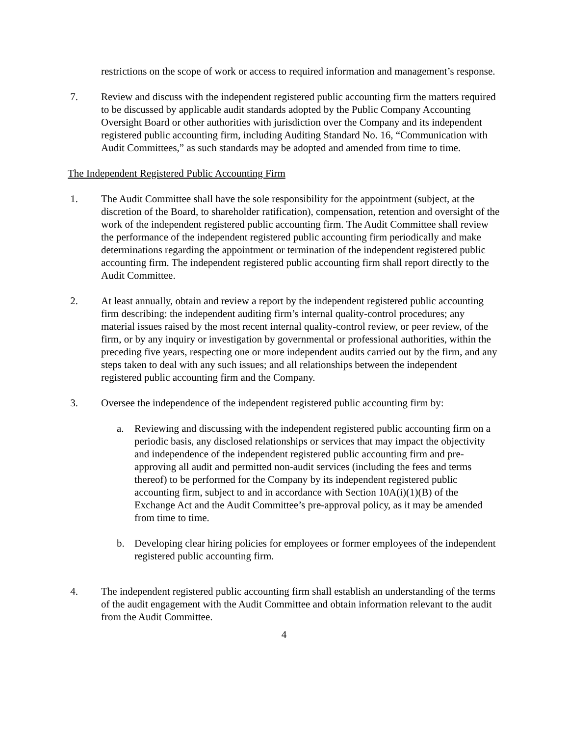restrictions on the scope of work or access to required information and management’s response.
7. Review and discuss with the independent registered public accounting firm the matters required to be discussed by applicable audit standards adopted by the Public Company Accounting Oversight Board or other authorities with jurisdiction over the Company and its independent registered public accounting firm, including Auditing Standard No. 16, “Communication with Audit Committees,” as such standards may be adopted and amended from time to time.
The Independent Registered Public Accounting Firm
1. The Audit Committee shall have the sole responsibility for the appointment (subject, at the discretion of the Board, to shareholder ratification), compensation, retention and oversight of the work of the independent registered public accounting firm. The Audit Committee shall review the performance of the independent registered public accounting firm periodically and make determinations regarding the appointment or termination of the independent registered public accounting firm. The independent registered public accounting firm shall report directly to the Audit Committee.
2. At least annually, obtain and review a report by the independent registered public accounting firm describing: the independent auditing firm’s internal quality-control procedures; any material issues raised by the most recent internal quality-control review, or peer review, of the firm, or by any inquiry or investigation by governmental or professional authorities, within the preceding five years, respecting one or more independent audits carried out by the firm, and any steps taken to deal with any such issues; and all relationships between the independent registered public accounting firm and the Company.
3. Oversee the independence of the independent registered public accounting firm by:
a. Reviewing and discussing with the independent registered public accounting firm on a periodic basis, any disclosed relationships or services that may impact the objectivity and independence of the independent registered public accounting firm and pre-approving all audit and permitted non-audit services (including the fees and terms thereof) to be performed for the Company by its independent registered public accounting firm, subject to and in accordance with Section 10A(i)(1)(B) of the Exchange Act and the Audit Committee’s pre-approval policy, as it may be amended from time to time.
b. Developing clear hiring policies for employees or former employees of the independent registered public accounting firm.
4. The independent registered public accounting firm shall establish an understanding of the terms of the audit engagement with the Audit Committee and obtain information relevant to the audit from the Audit Committee.
4